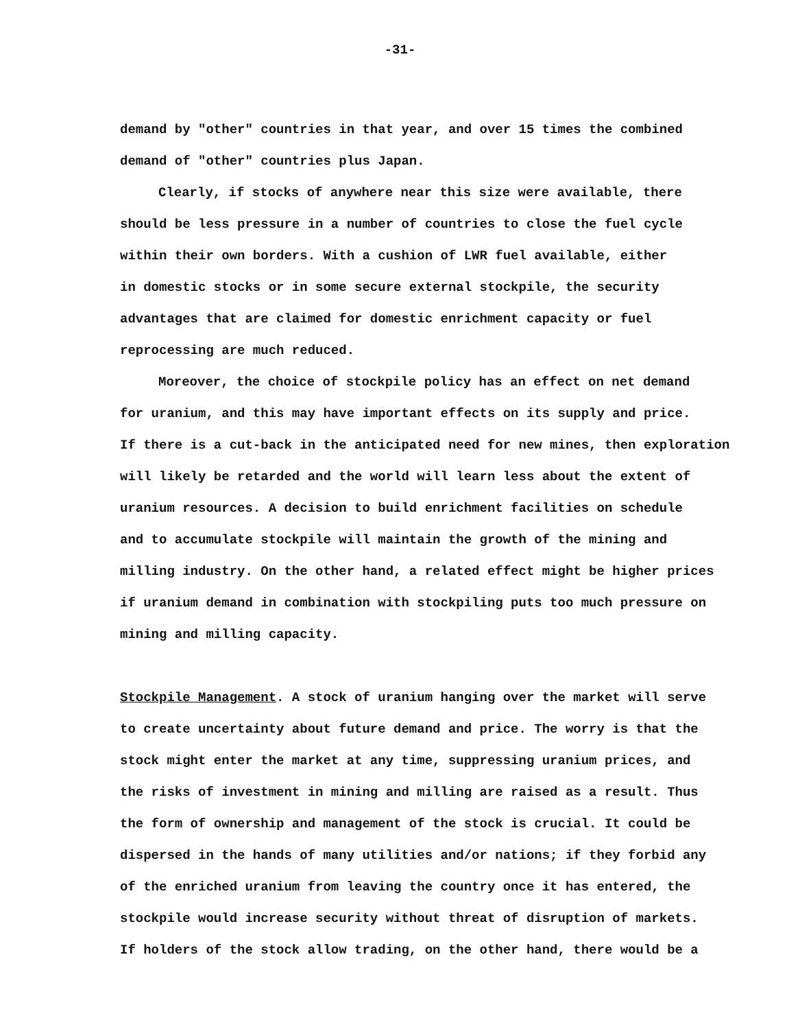-31-
demand by "other" countries in that year, and over 15 times the combined
demand of "other" countries plus Japan.
Clearly, if stocks of anywhere near this size were available, there
should be less pressure in a number of countries to close the fuel cycle
within their own borders. With a cushion of LWR fuel available, either
in domestic stocks or in some secure external stockpile, the security
advantages that are claimed for domestic enrichment capacity or fuel
reprocessing are much reduced.
Moreover, the choice of stockpile policy has an effect on net demand
for uranium, and this may have important effects on its supply and price.
If there is a cut-back in the anticipated need for new mines, then exploration
will likely be retarded and the world will learn less about the extent of
uranium resources. A decision to build enrichment facilities on schedule
and to accumulate stockpile will maintain the growth of the mining and
milling industry. On the other hand, a related effect might be higher prices
if uranium demand in combination with stockpiling puts too much pressure on
mining and milling capacity.
Stockpile Management. A stock of uranium hanging over the market will serve
to create uncertainty about future demand and price. The worry is that the
stock might enter the market at any time, suppressing uranium prices, and
the risks of investment in mining and milling are raised as a result. Thus
the form of ownership and management of the stock is crucial. It could be
dispersed in the hands of many utilities and/or nations; if they forbid any
of the enriched uranium from leaving the country once it has entered, the
stockpile would increase security without threat of disruption of markets.
If holders of the stock allow trading, on the other hand, there would be a